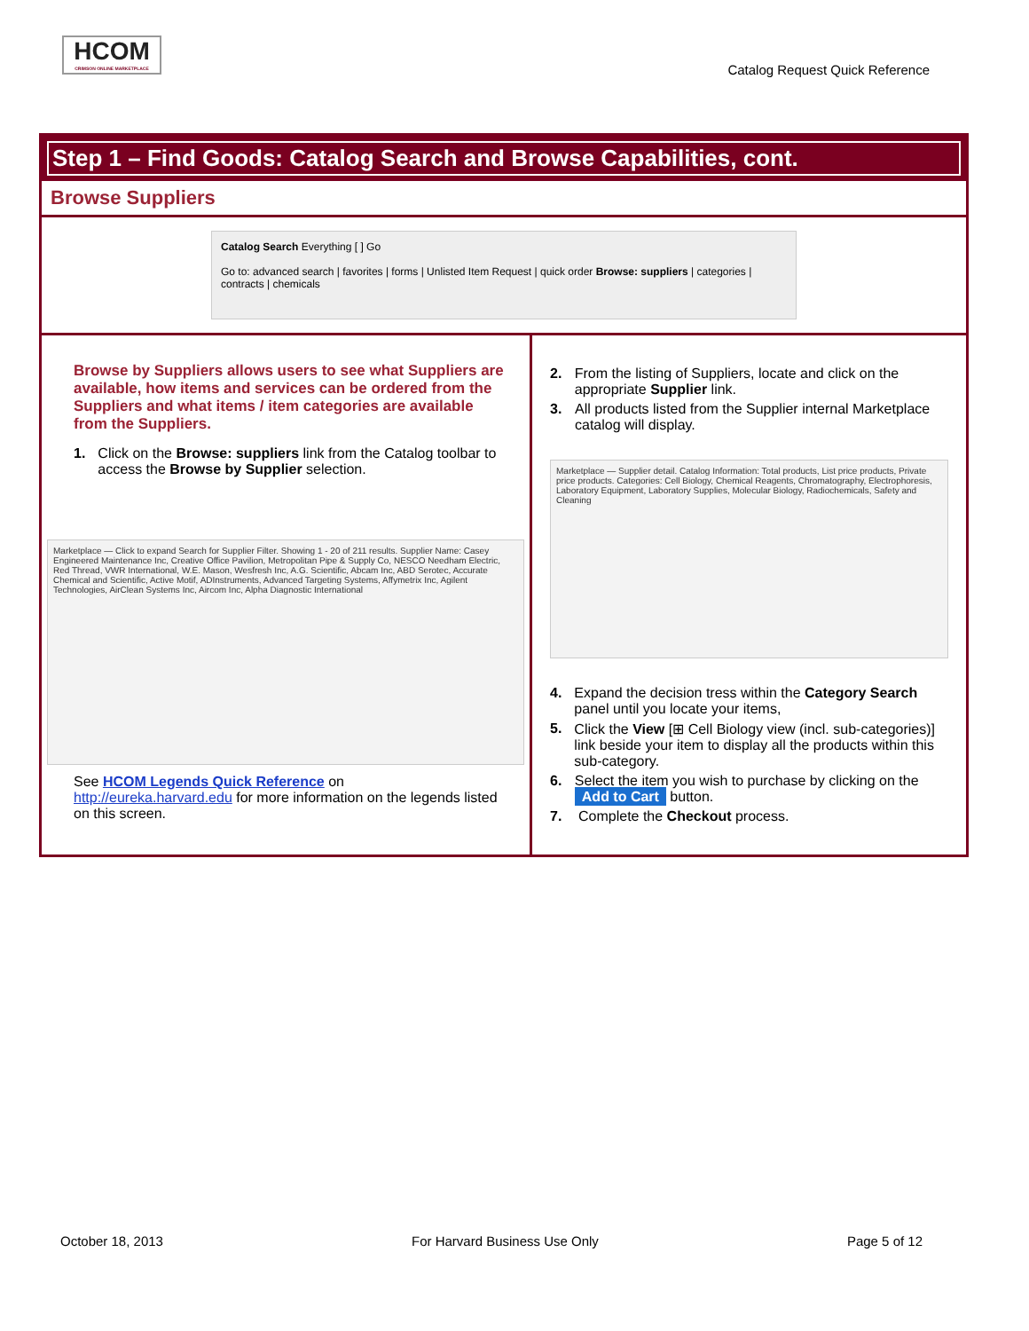HCOM
CRIMSON ONLINE MARKETPLACE
Catalog Request Quick Reference
Step 1 – Find Goods: Catalog Search and Browse Capabilities, cont.
Browse Suppliers
Catalog Search Everything [ ] Go
Go to: advanced search | favorites | forms | Unlisted Item Request | quick order Browse: suppliers | categories | contracts | chemicals
Browse by Suppliers allows users to see what Suppliers are available, how items and services can be ordered from the Suppliers and what items / item categories are available from the Suppliers.
1. Click on the Browse: suppliers link from the Catalog toolbar to access the Browse by Supplier selection.
Marketplace — Click to expand Search for Supplier Filter. Showing 1 - 20 of 211 results. Supplier Name: Casey Engineered Maintenance Inc, Creative Office Pavilion, Metropolitan Pipe & Supply Co, NESCO Needham Electric, Red Thread, VWR International, W.E. Mason, Wesfresh Inc, A.G. Scientific, Abcam Inc, ABD Serotec, Accurate Chemical and Scientific, Active Motif, ADInstruments, Advanced Targeting Systems, Affymetrix Inc, Agilent Technologies, AirClean Systems Inc, Aircom Inc, Alpha Diagnostic International
See HCOM Legends Quick Reference on http://eureka.harvard.edu for more information on the legends listed on this screen.
2. From the listing of Suppliers, locate and click on the appropriate Supplier link.
3. All products listed from the Supplier internal Marketplace catalog will display.
Marketplace — Supplier detail. Catalog Information: Total products, List price products, Private price products. Categories: Cell Biology, Chemical Reagents, Chromatography, Electrophoresis, Laboratory Equipment, Laboratory Supplies, Molecular Biology, Radiochemicals, Safety and Cleaning
4. Expand the decision tress within the Category Search panel until you locate your items,
5. Click the View [⊞ Cell Biology view (incl. sub-categories)] link beside your item to display all the products within this sub-category.
6. Select the item you wish to purchase by clicking on the Add to Cart button.
7. Complete the Checkout process.
October 18, 2013 For Harvard Business Use Only Page 5 of 12